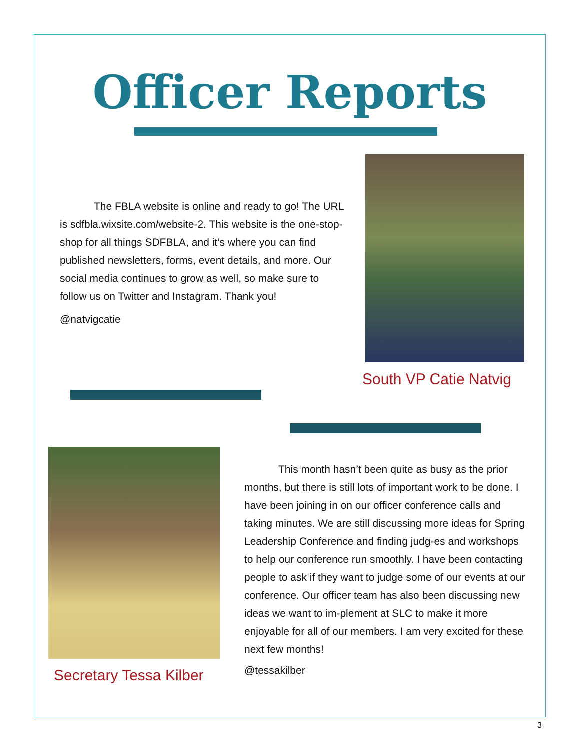Officer Reports
The FBLA website is online and ready to go! The URL is sdfbla.wixsite.com/website-2. This website is the one-stop-shop for all things SDFBLA, and it’s where you can find published newsletters, forms, event details, and more. Our social media continues to grow as well, so make sure to follow us on Twitter and Instagram. Thank you!
@natvigcatie
South VP Catie Natvig
Secretary Tessa Kilber
This month hasn’t been quite as busy as the prior months, but there is still lots of important work to be done. I have been joining in on our officer conference calls and taking minutes. We are still discussing more ideas for Spring Leadership Conference and finding judg-es and workshops to help our conference run smoothly. I have been contacting people to ask if they want to judge some of our events at our conference. Our officer team has also been discussing new ideas we want to im-plement at SLC to make it more enjoyable for all of our members. I am very excited for these next few months!
@tessakilber
3